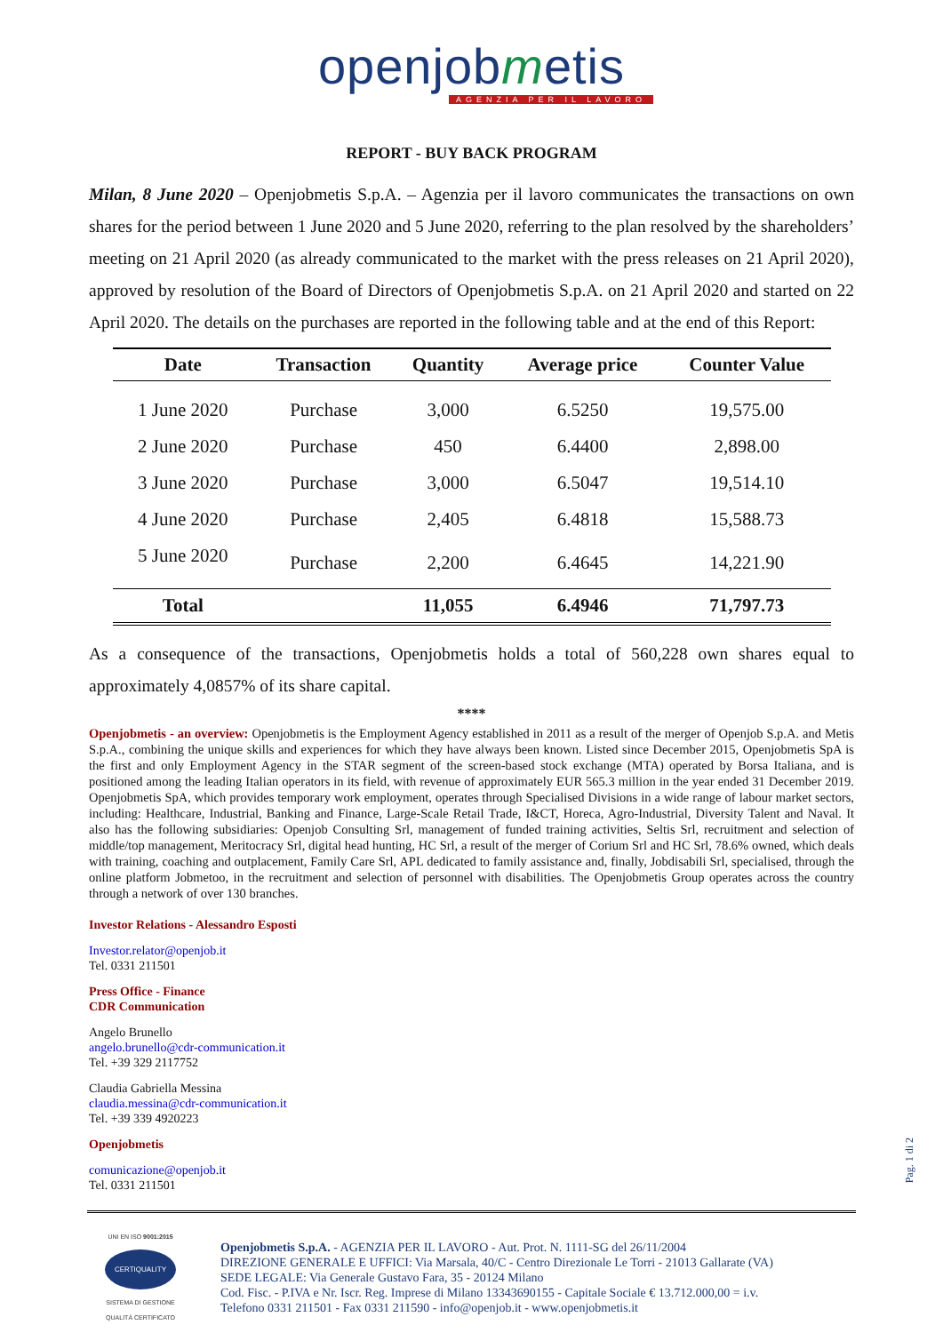openjobmetis
AGENZIA PER IL LAVORO
REPORT - BUY BACK PROGRAM
Milan, 8 June 2020 – Openjobmetis S.p.A. – Agenzia per il lavoro communicates the transactions on own shares for the period between 1 June 2020 and 5 June 2020, referring to the plan resolved by the shareholders’ meeting on 21 April 2020 (as already communicated to the market with the press releases on 21 April 2020), approved by resolution of the Board of Directors of Openjobmetis S.p.A. on 21 April 2020 and started on 22 April 2020. The details on the purchases are reported in the following table and at the end of this Report:
| Date | Transaction | Quantity | Average price | Counter Value |
| --- | --- | --- | --- | --- |
| 1 June 2020 | Purchase | 3,000 | 6.5250 | 19,575.00 |
| 2 June 2020 | Purchase | 450 | 6.4400 | 2,898.00 |
| 3 June 2020 | Purchase | 3,000 | 6.5047 | 19,514.10 |
| 4 June 2020 | Purchase | 2,405 | 6.4818 | 15,588.73 |
| 5 June 2020 | Purchase | 2,200 | 6.4645 | 14,221.90 |
| Total | | 11,055 | 6.4946 | 71,797.73 |
As a consequence of the transactions, Openjobmetis holds a total of 560,228 own shares equal to approximately 4,0857% of its share capital.
****
Openjobmetis - an overview: Openjobmetis is the Employment Agency established in 2011 as a result of the merger of Openjob S.p.A. and Metis S.p.A., combining the unique skills and experiences for which they have always been known. Listed since December 2015, Openjobmetis SpA is the first and only Employment Agency in the STAR segment of the screen-based stock exchange (MTA) operated by Borsa Italiana, and is positioned among the leading Italian operators in its field, with revenue of approximately EUR 565.3 million in the year ended 31 December 2019. Openjobmetis SpA, which provides temporary work employment, operates through Specialised Divisions in a wide range of labour market sectors, including: Healthcare, Industrial, Banking and Finance, Large-Scale Retail Trade, I&CT, Horeca, Agro-Industrial, Diversity Talent and Naval. It also has the following subsidiaries: Openjob Consulting Srl, management of funded training activities, Seltis Srl, recruitment and selection of middle/top management, Meritocracy Srl, digital head hunting, HC Srl, a result of the merger of Corium Srl and HC Srl, 78.6% owned, which deals with training, coaching and outplacement, Family Care Srl, APL dedicated to family assistance and, finally, Jobdisabili Srl, specialised, through the online platform Jobmetoo, in the recruitment and selection of personnel with disabilities. The Openjobmetis Group operates across the country through a network of over 130 branches.
Investor Relations - Alessandro Esposti
Investor.relator@openjob.it
Tel. 0331 211501
Press Office - Finance
CDR Communication
Angelo Brunello
angelo.brunello@cdr-communication.it
Tel. +39 329 2117752
Claudia Gabriella Messina
claudia.messina@cdr-communication.it
Tel. +39 339 4920223
Openjobmetis
comunicazione@openjob.it
Tel. 0331 211501
UNI EN ISO 9001:2015
CERTIQUALITY
SISTEMA DI GESTIONE
QUALITÀ CERTIFICATO
Openjobmetis S.p.A. - AGENZIA PER IL LAVORO - Aut. Prot. N. 1111-SG del 26/11/2004
DIREZIONE GENERALE E UFFICI: Via Marsala, 40/C - Centro Direzionale Le Torri - 21013 Gallarate (VA)
SEDE LEGALE: Via Generale Gustavo Fara, 35 - 20124 Milano
Cod. Fisc. - P.IVA e Nr. Iscr. Reg. Imprese di Milano 13343690155 - Capitale Sociale € 13.712.000,00 = i.v.
Telefono 0331 211501 - Fax 0331 211590 - info@openjob.it - www.openjobmetis.it
Pag. 1 di 2